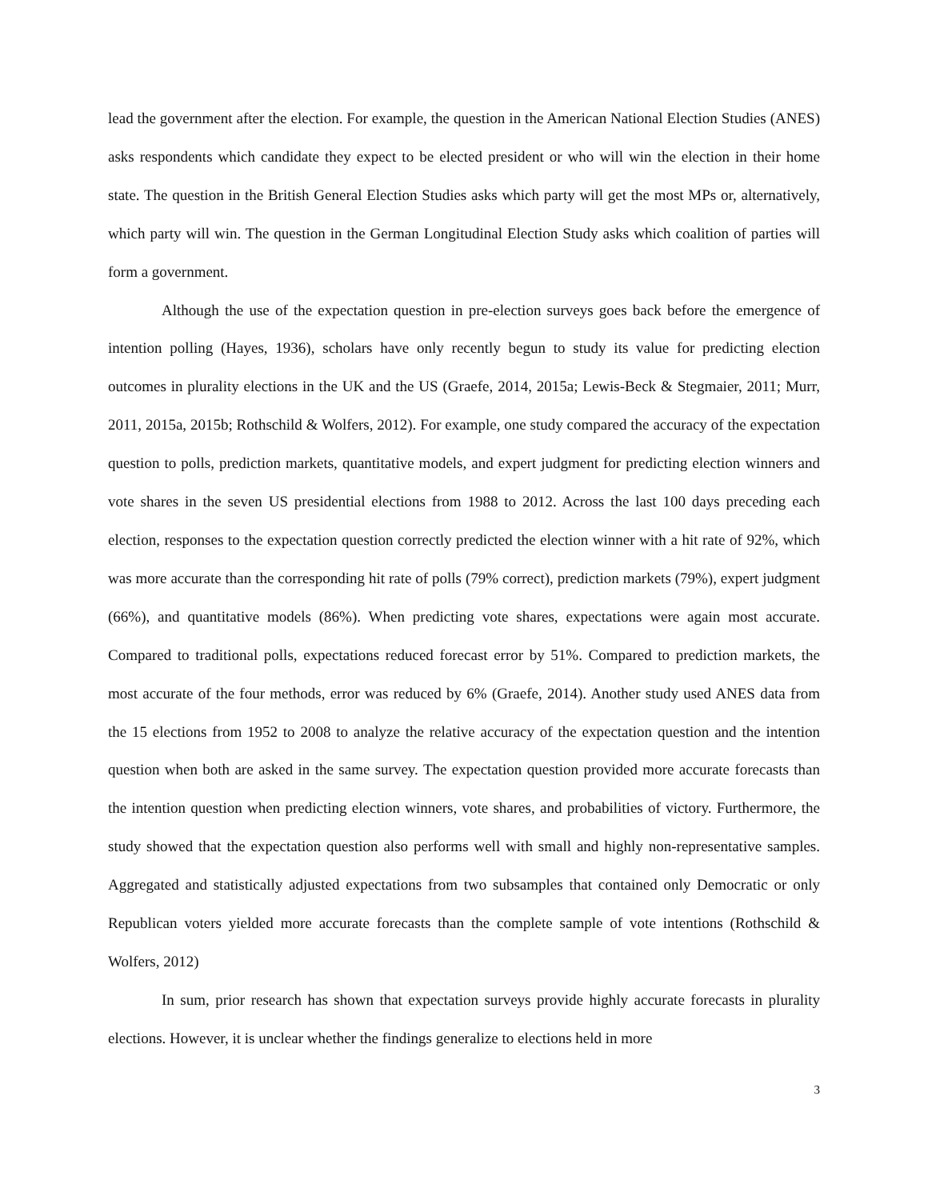lead the government after the election. For example, the question in the American National Election Studies (ANES) asks respondents which candidate they expect to be elected president or who will win the election in their home state. The question in the British General Election Studies asks which party will get the most MPs or, alternatively, which party will win. The question in the German Longitudinal Election Study asks which coalition of parties will form a government.
Although the use of the expectation question in pre-election surveys goes back before the emergence of intention polling (Hayes, 1936), scholars have only recently begun to study its value for predicting election outcomes in plurality elections in the UK and the US (Graefe, 2014, 2015a; Lewis-Beck & Stegmaier, 2011; Murr, 2011, 2015a, 2015b; Rothschild & Wolfers, 2012). For example, one study compared the accuracy of the expectation question to polls, prediction markets, quantitative models, and expert judgment for predicting election winners and vote shares in the seven US presidential elections from 1988 to 2012. Across the last 100 days preceding each election, responses to the expectation question correctly predicted the election winner with a hit rate of 92%, which was more accurate than the corresponding hit rate of polls (79% correct), prediction markets (79%), expert judgment (66%), and quantitative models (86%). When predicting vote shares, expectations were again most accurate. Compared to traditional polls, expectations reduced forecast error by 51%. Compared to prediction markets, the most accurate of the four methods, error was reduced by 6% (Graefe, 2014). Another study used ANES data from the 15 elections from 1952 to 2008 to analyze the relative accuracy of the expectation question and the intention question when both are asked in the same survey. The expectation question provided more accurate forecasts than the intention question when predicting election winners, vote shares, and probabilities of victory. Furthermore, the study showed that the expectation question also performs well with small and highly non-representative samples. Aggregated and statistically adjusted expectations from two subsamples that contained only Democratic or only Republican voters yielded more accurate forecasts than the complete sample of vote intentions (Rothschild & Wolfers, 2012)
In sum, prior research has shown that expectation surveys provide highly accurate forecasts in plurality elections. However, it is unclear whether the findings generalize to elections held in more
3